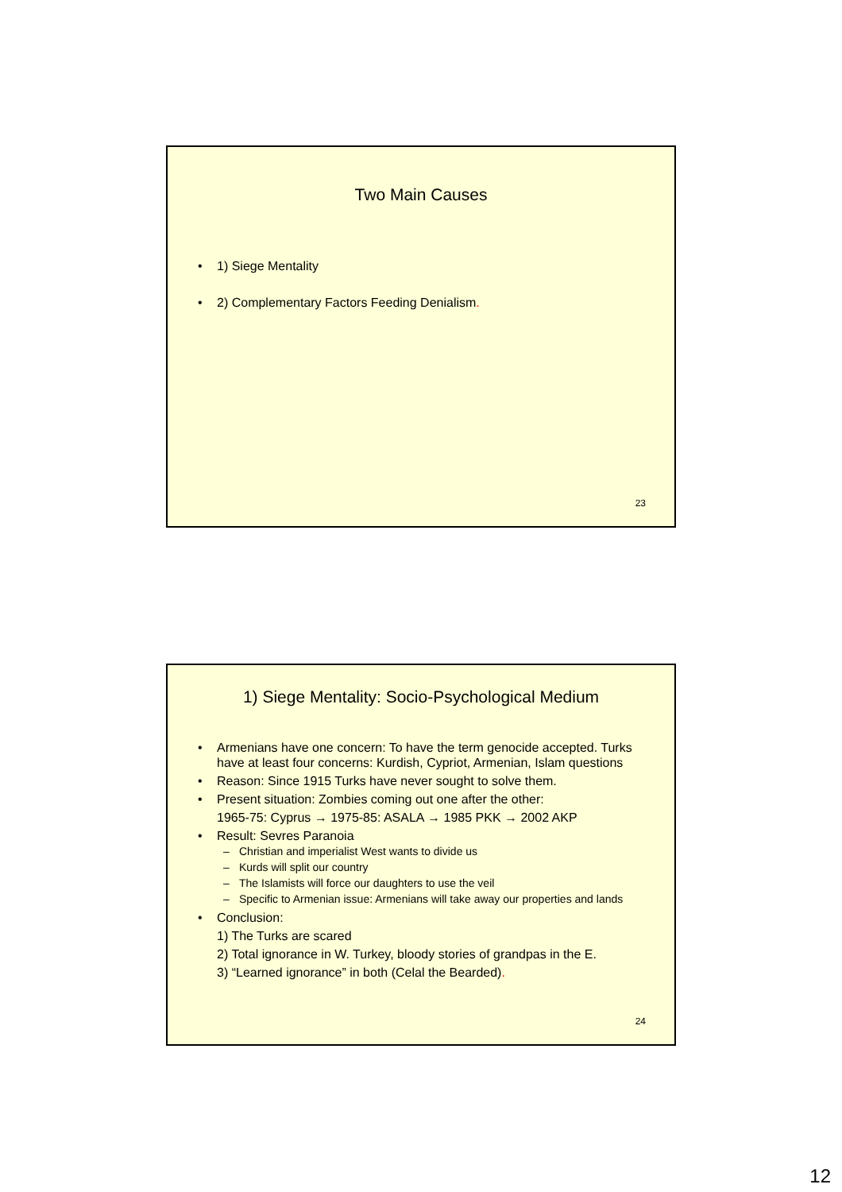Two Main Causes
• 1) Siege Mentality
• 2) Complementary Factors Feeding Denialism.
23
1) Siege Mentality: Socio-Psychological Medium
• Armenians have one concern: To have the term genocide accepted. Turks have at least four concerns: Kurdish, Cypriot, Armenian, Islam questions
• Reason: Since 1915 Turks have never sought to solve them.
• Present situation: Zombies coming out one after the other:
1965-75: Cyprus → 1975-85: ASALA → 1985 PKK → 2002 AKP
• Result: Sevres Paranoia
– Christian and imperialist West wants to divide us
– Kurds will split our country
– The Islamists will force our daughters to use the veil
– Specific to Armenian issue: Armenians will take away our properties and lands
• Conclusion:
1) The Turks are scared
2) Total ignorance in W. Turkey, bloody stories of grandpas in the E.
3) “Learned ignorance” in both (Celal the Bearded).
24
12